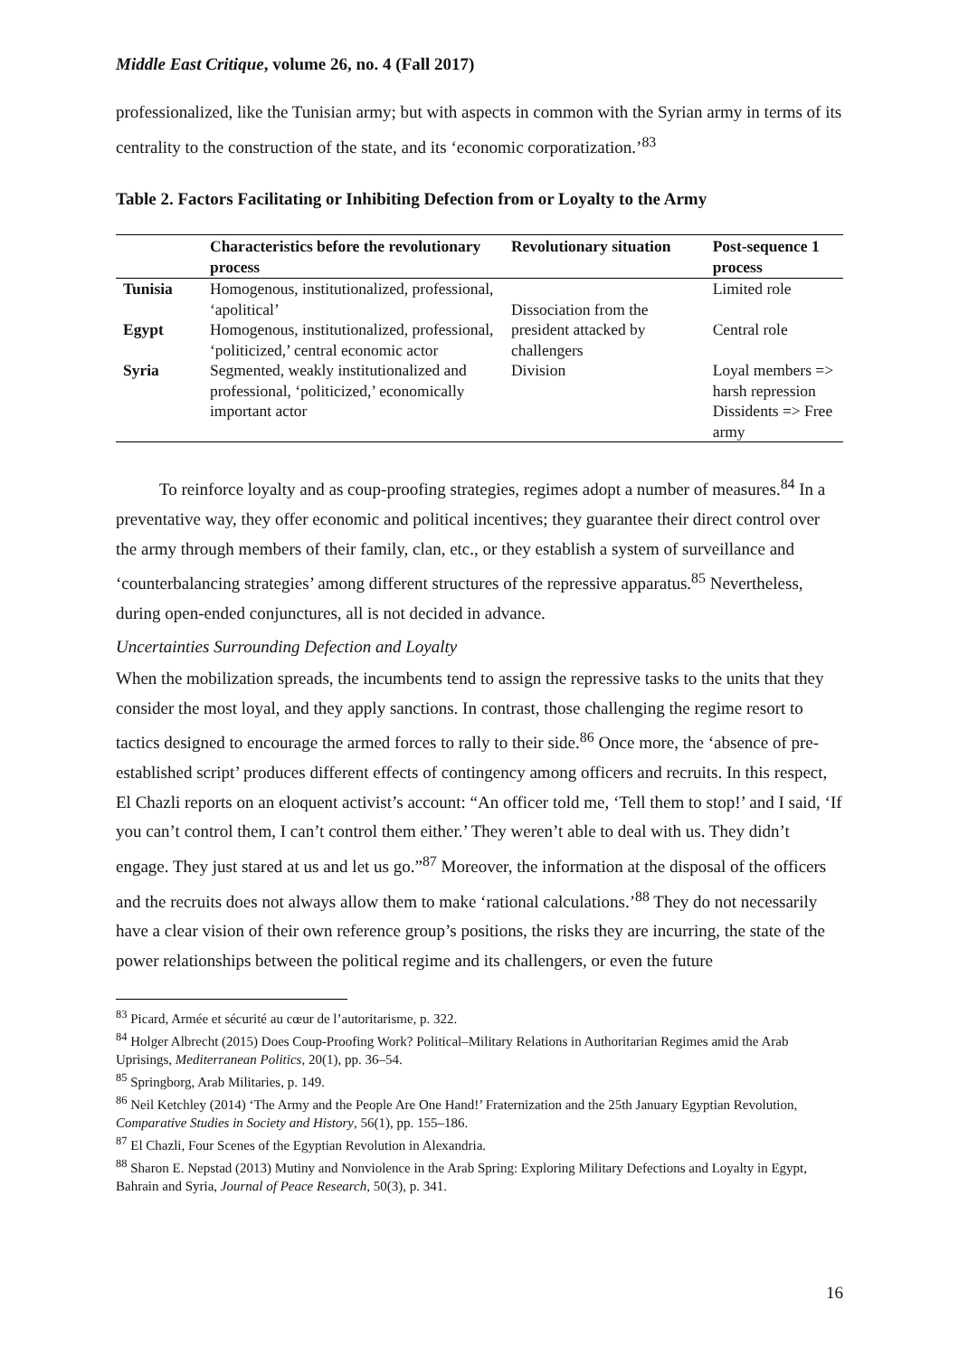Middle East Critique, volume 26, no. 4 (Fall 2017)
professionalized, like the Tunisian army; but with aspects in common with the Syrian army in terms of its centrality to the construction of the state, and its ‘economic corporatization.’<sup>83</sup>
Table 2. Factors Facilitating or Inhibiting Defection from or Loyalty to the Army
| | Characteristics before the revolutionary process | Revolutionary situation | Post-sequence 1 process |
| --- | --- | --- | --- |
| Tunisia | Homogenous, institutionalized, professional, ‘apolitical’ | Dissociation from the president attacked by challengers | Limited role |
| Egypt | Homogenous, institutionalized, professional, ‘politicized,’ central economic actor | | Central role |
| Syria | Segmented, weakly institutionalized and professional, ‘politicized,’ economically important actor | Division | Loyal members => harsh repression Dissidents => Free army |
To reinforce loyalty and as coup-proofing strategies, regimes adopt a number of measures.<sup>84</sup> In a preventative way, they offer economic and political incentives; they guarantee their direct control over the army through members of their family, clan, etc., or they establish a system of surveillance and ‘counterbalancing strategies’ among different structures of the repressive apparatus.<sup>85</sup> Nevertheless, during open-ended conjunctures, all is not decided in advance.
Uncertainties Surrounding Defection and Loyalty
When the mobilization spreads, the incumbents tend to assign the repressive tasks to the units that they consider the most loyal, and they apply sanctions. In contrast, those challenging the regime resort to tactics designed to encourage the armed forces to rally to their side.<sup>86</sup> Once more, the ‘absence of pre-established script’ produces different effects of contingency among officers and recruits. In this respect, El Chazli reports on an eloquent activist’s account: “An officer told me, ‘Tell them to stop!’ and I said, ‘If you can’t control them, I can’t control them either.’ They weren’t able to deal with us. They didn’t engage. They just stared at us and let us go.”<sup>87</sup> Moreover, the information at the disposal of the officers and the recruits does not always allow them to make ‘rational calculations.’<sup>88</sup> They do not necessarily have a clear vision of their own reference group’s positions, the risks they are incurring, the state of the power relationships between the political regime and its challengers, or even the future
<sup>83</sup> Picard, Armée et sécurité au cœur de l’autoritarisme, p. 322.
<sup>84</sup> Holger Albrecht (2015) Does Coup-Proofing Work? Political–Military Relations in Authoritarian Regimes amid the Arab Uprisings, Mediterranean Politics, 20(1), pp. 36–54.
<sup>85</sup> Springborg, Arab Militaries, p. 149.
<sup>86</sup> Neil Ketchley (2014) ‘The Army and the People Are One Hand!’ Fraternization and the 25th January Egyptian Revolution, Comparative Studies in Society and History, 56(1), pp. 155–186.
<sup>87</sup> El Chazli, Four Scenes of the Egyptian Revolution in Alexandria.
<sup>88</sup> Sharon E. Nepstad (2013) Mutiny and Nonviolence in the Arab Spring: Exploring Military Defections and Loyalty in Egypt, Bahrain and Syria, Journal of Peace Research, 50(3), p. 341.
16